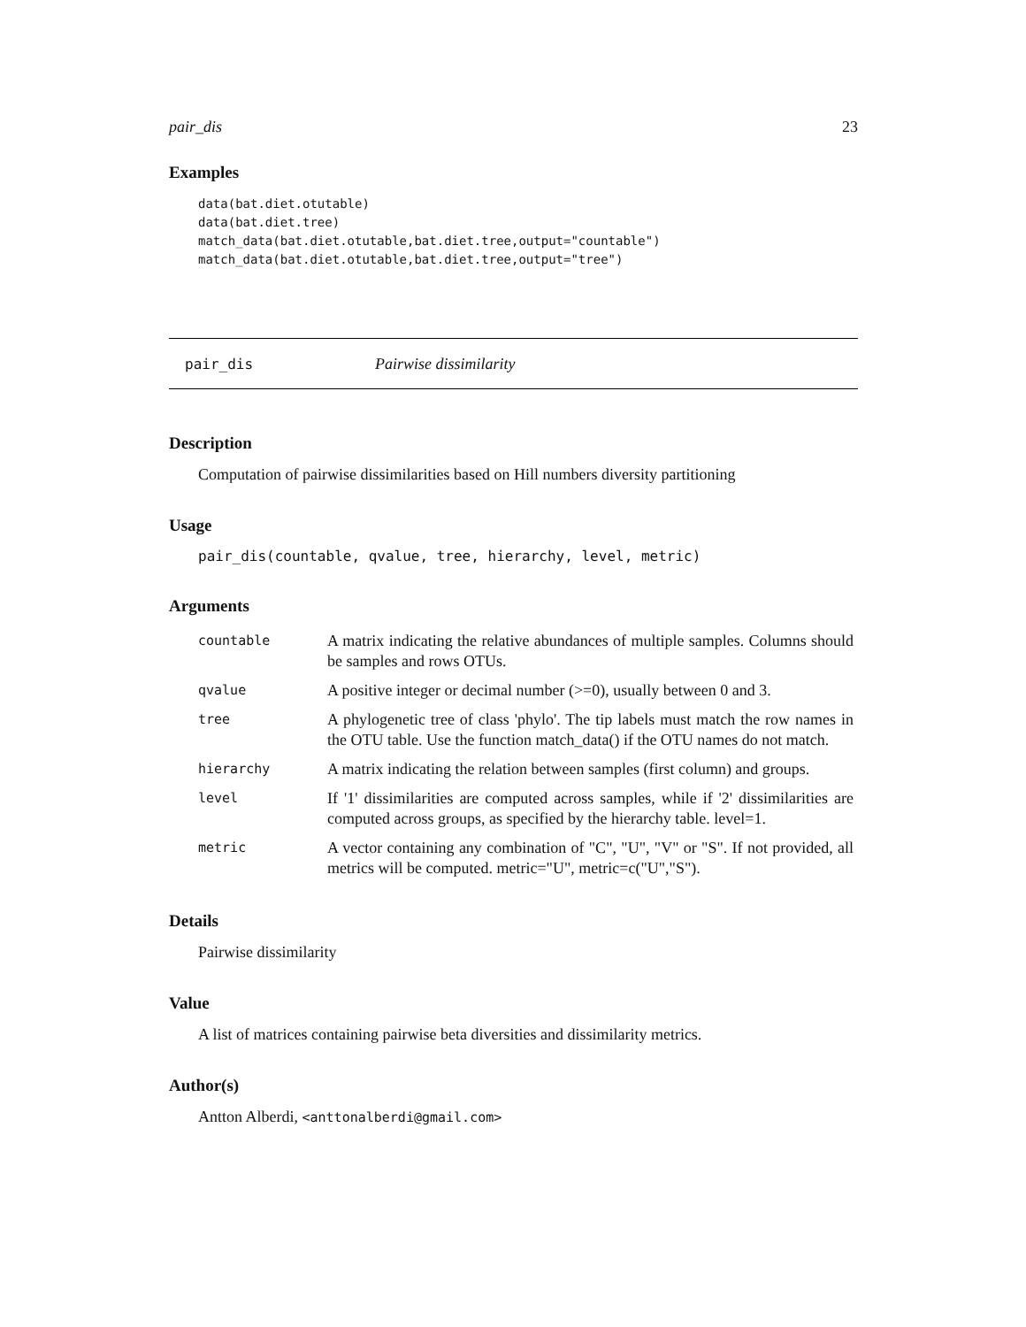pair_dis 23
Examples
data(bat.diet.otutable)
data(bat.diet.tree)
match_data(bat.diet.otutable,bat.diet.tree,output="countable")
match_data(bat.diet.otutable,bat.diet.tree,output="tree")
pair_dis Pairwise dissimilarity
Description
Computation of pairwise dissimilarities based on Hill numbers diversity partitioning
Usage
pair_dis(countable, qvalue, tree, hierarchy, level, metric)
Arguments
| countable | A matrix indicating the relative abundances of multiple samples. Columns should be samples and rows OTUs. |
| qvalue | A positive integer or decimal number (>=0), usually between 0 and 3. |
| tree | A phylogenetic tree of class 'phylo'. The tip labels must match the row names in the OTU table. Use the function match_data() if the OTU names do not match. |
| hierarchy | A matrix indicating the relation between samples (first column) and groups. |
| level | If '1' dissimilarities are computed across samples, while if '2' dissimilarities are computed across groups, as specified by the hierarchy table. level=1. |
| metric | A vector containing any combination of "C", "U", "V" or "S". If not provided, all metrics will be computed. metric="U", metric=c("U","S"). |
Details
Pairwise dissimilarity
Value
A list of matrices containing pairwise beta diversities and dissimilarity metrics.
Author(s)
Antton Alberdi, <anttonalberdi@gmail.com>